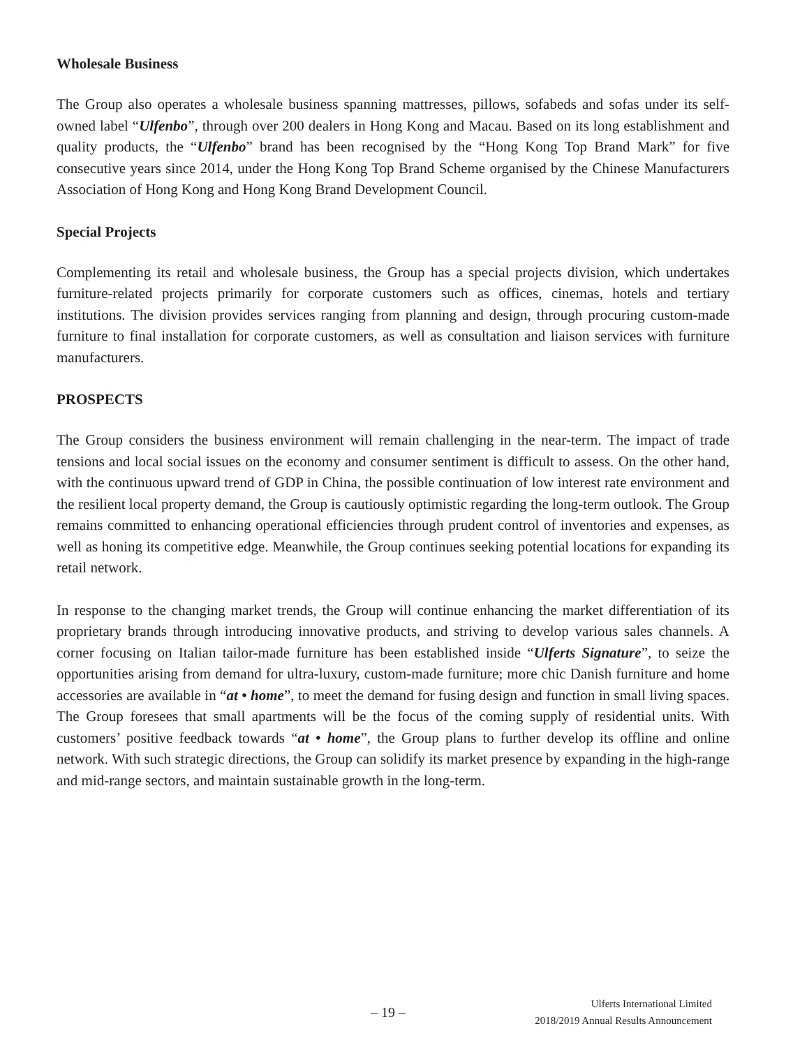Wholesale Business
The Group also operates a wholesale business spanning mattresses, pillows, sofabeds and sofas under its self-owned label “Ulfenbo”, through over 200 dealers in Hong Kong and Macau. Based on its long establishment and quality products, the “Ulfenbo” brand has been recognised by the “Hong Kong Top Brand Mark” for five consecutive years since 2014, under the Hong Kong Top Brand Scheme organised by the Chinese Manufacturers Association of Hong Kong and Hong Kong Brand Development Council.
Special Projects
Complementing its retail and wholesale business, the Group has a special projects division, which undertakes furniture-related projects primarily for corporate customers such as offices, cinemas, hotels and tertiary institutions. The division provides services ranging from planning and design, through procuring custom-made furniture to final installation for corporate customers, as well as consultation and liaison services with furniture manufacturers.
PROSPECTS
The Group considers the business environment will remain challenging in the near-term. The impact of trade tensions and local social issues on the economy and consumer sentiment is difficult to assess. On the other hand, with the continuous upward trend of GDP in China, the possible continuation of low interest rate environment and the resilient local property demand, the Group is cautiously optimistic regarding the long-term outlook. The Group remains committed to enhancing operational efficiencies through prudent control of inventories and expenses, as well as honing its competitive edge. Meanwhile, the Group continues seeking potential locations for expanding its retail network.
In response to the changing market trends, the Group will continue enhancing the market differentiation of its proprietary brands through introducing innovative products, and striving to develop various sales channels. A corner focusing on Italian tailor-made furniture has been established inside “Ulferts Signature”, to seize the opportunities arising from demand for ultra-luxury, custom-made furniture; more chic Danish furniture and home accessories are available in “at • home”, to meet the demand for fusing design and function in small living spaces. The Group foresees that small apartments will be the focus of the coming supply of residential units. With customers’ positive feedback towards “at • home”, the Group plans to further develop its offline and online network. With such strategic directions, the Group can solidify its market presence by expanding in the high-range and mid-range sectors, and maintain sustainable growth in the long-term.
– 19 –
Ulferts International Limited
2018/2019 Annual Results Announcement